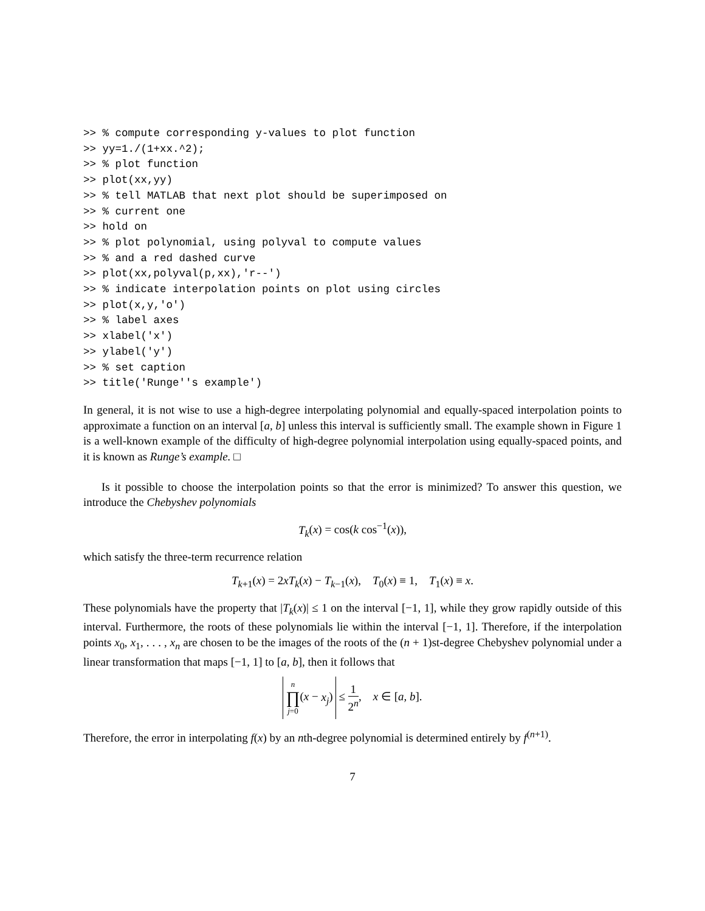>> % compute corresponding y-values to plot function
>> yy=1./(1+xx.^2);
>> % plot function
>> plot(xx,yy)
>> % tell MATLAB that next plot should be superimposed on
>> % current one
>> hold on
>> % plot polynomial, using polyval to compute values
>> % and a red dashed curve
>> plot(xx,polyval(p,xx),'r--')
>> % indicate interpolation points on plot using circles
>> plot(x,y,'o')
>> % label axes
>> xlabel('x')
>> ylabel('y')
>> % set caption
>> title('Runge''s example')
In general, it is not wise to use a high-degree interpolating polynomial and equally-spaced interpolation points to approximate a function on an interval [a, b] unless this interval is sufficiently small. The example shown in Figure 1 is a well-known example of the difficulty of high-degree polynomial interpolation using equally-spaced points, and it is known as Runge’s example. □
Is it possible to choose the interpolation points so that the error is minimized? To answer this question, we introduce the Chebyshev polynomials
T<sub>k</sub>(x) = cos(k cos<sup>−1</sup>(x)),
which satisfy the three-term recurrence relation
T<sub>k+1</sub>(x) = 2xT<sub>k</sub>(x) − T<sub>k−1</sub>(x), T<sub>0</sub>(x) ≡ 1, T<sub>1</sub>(x) ≡ x.
These polynomials have the property that |T<sub>k</sub>(x)| ≤ 1 on the interval [−1, 1], while they grow rapidly outside of this interval. Furthermore, the roots of these polynomials lie within the interval [−1, 1]. Therefore, if the interpolation points x<sub>0</sub>, x<sub>1</sub>, . . . , x<sub>n</sub> are chosen to be the images of the roots of the (n + 1)st-degree Chebyshev polynomial under a linear transformation that maps [−1, 1] to [a, b], then it follows that
n ∏ j=0(x − x<sub>j</sub>) ≤ 1 2<sup>n</sup>, x ∈ [a, b].
Therefore, the error in interpolating f(x) by an nth-degree polynomial is determined entirely by f<sup>(n+1)</sup>.
7